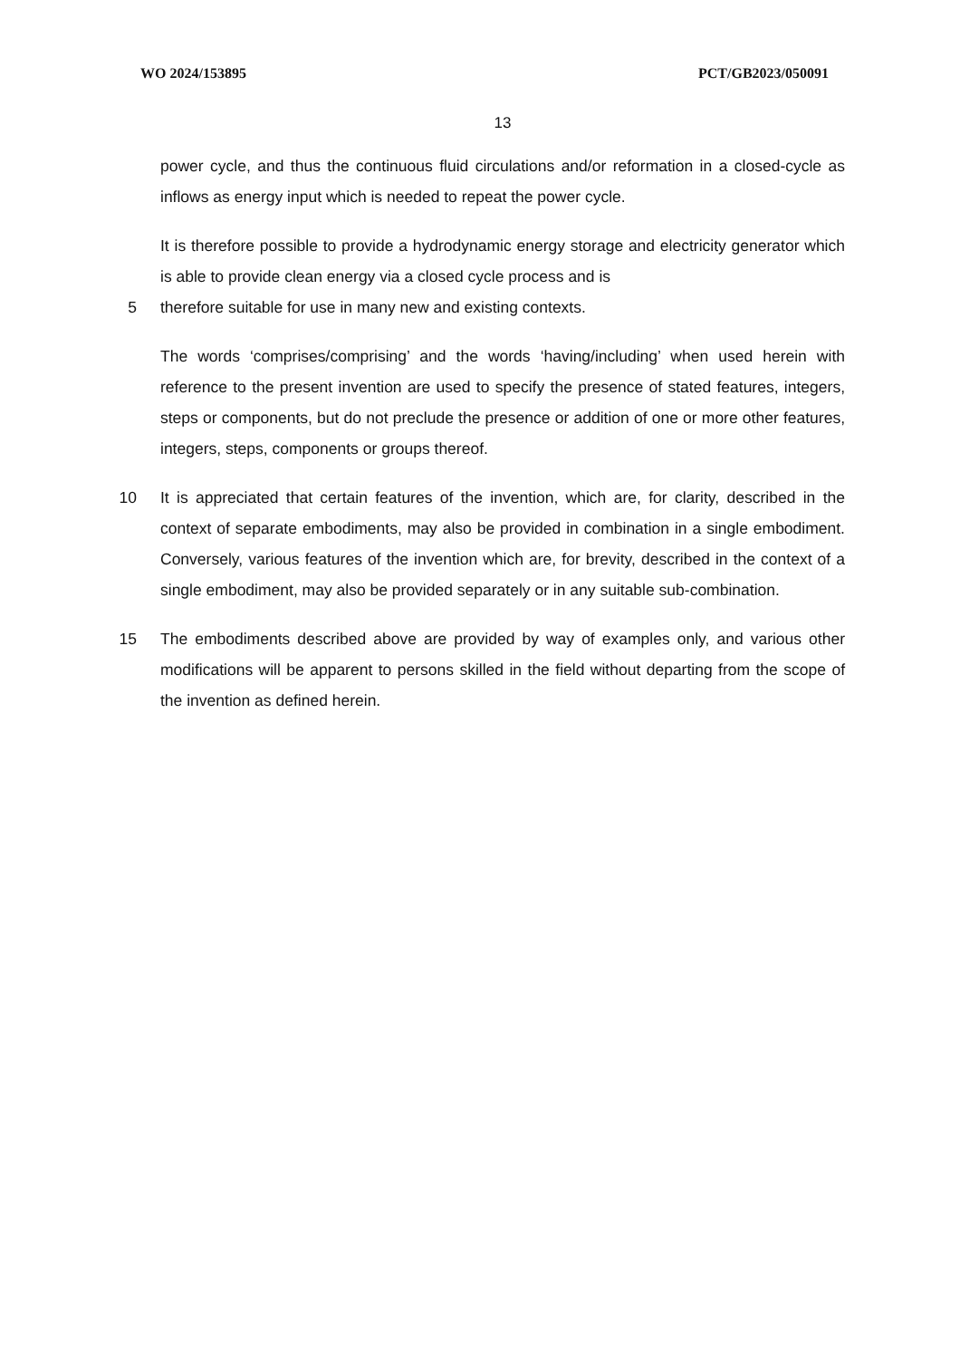WO 2024/153895 PCT/GB2023/050091
13
power cycle, and thus the continuous fluid circulations and/or reformation in a closed-cycle as inflows as energy input which is needed to repeat the power cycle.
It is therefore possible to provide a hydrodynamic energy storage and electricity generator which is able to provide clean energy via a closed cycle process and is
5 therefore suitable for use in many new and existing contexts.
The words ‘comprises/comprising’ and the words ‘having/including’ when used herein with reference to the present invention are used to specify the presence of stated features, integers, steps or components, but do not preclude the presence or addition of one or more other features, integers, steps, components or groups thereof.
10 It is appreciated that certain features of the invention, which are, for clarity, described in the context of separate embodiments, may also be provided in combination in a single embodiment. Conversely, various features of the invention which are, for brevity, described in the context of a single embodiment, may also be provided separately or in any suitable sub-combination.
15 The embodiments described above are provided by way of examples only, and various other modifications will be apparent to persons skilled in the field without departing from the scope of the invention as defined herein.